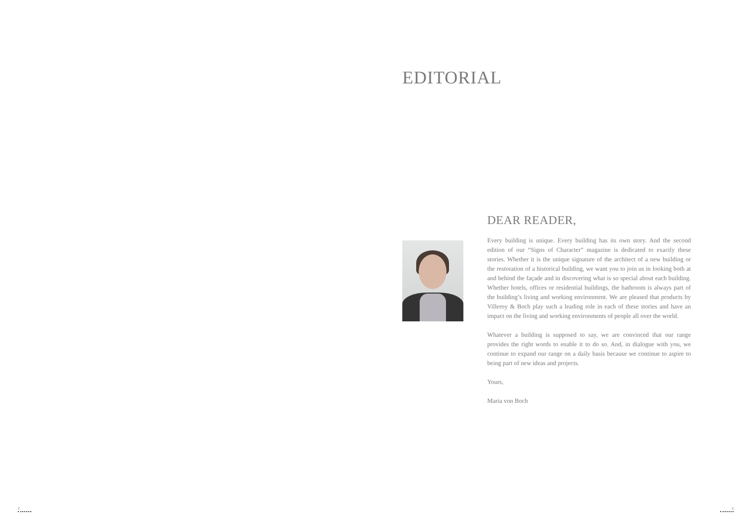EDITORIAL
DEAR READER,
Every building is unique. Every building has its own story. And the second edition of our “Signs of Character” magazine is dedicated to exactly these stories. Whether it is the unique signature of the architect of a new building or the restoration of a historical building, we want you to join us in looking both at and behind the façade and in discovering what is so special about each building. Whether hotels, offices or residential buildings, the bathroom is always part of the building’s living and working environment. We are pleased that products by Villeroy & Boch play such a leading role in each of these stories and have an impact on the living and working environments of people all over the world.
Whatever a building is supposed to say, we are convinced that our range provides the right words to enable it to do so. And, in dialogue with you, we continue to expand our range on a daily basis because we continue to aspire to being part of new ideas and projects.
Yours,
Maria von Boch
2 3